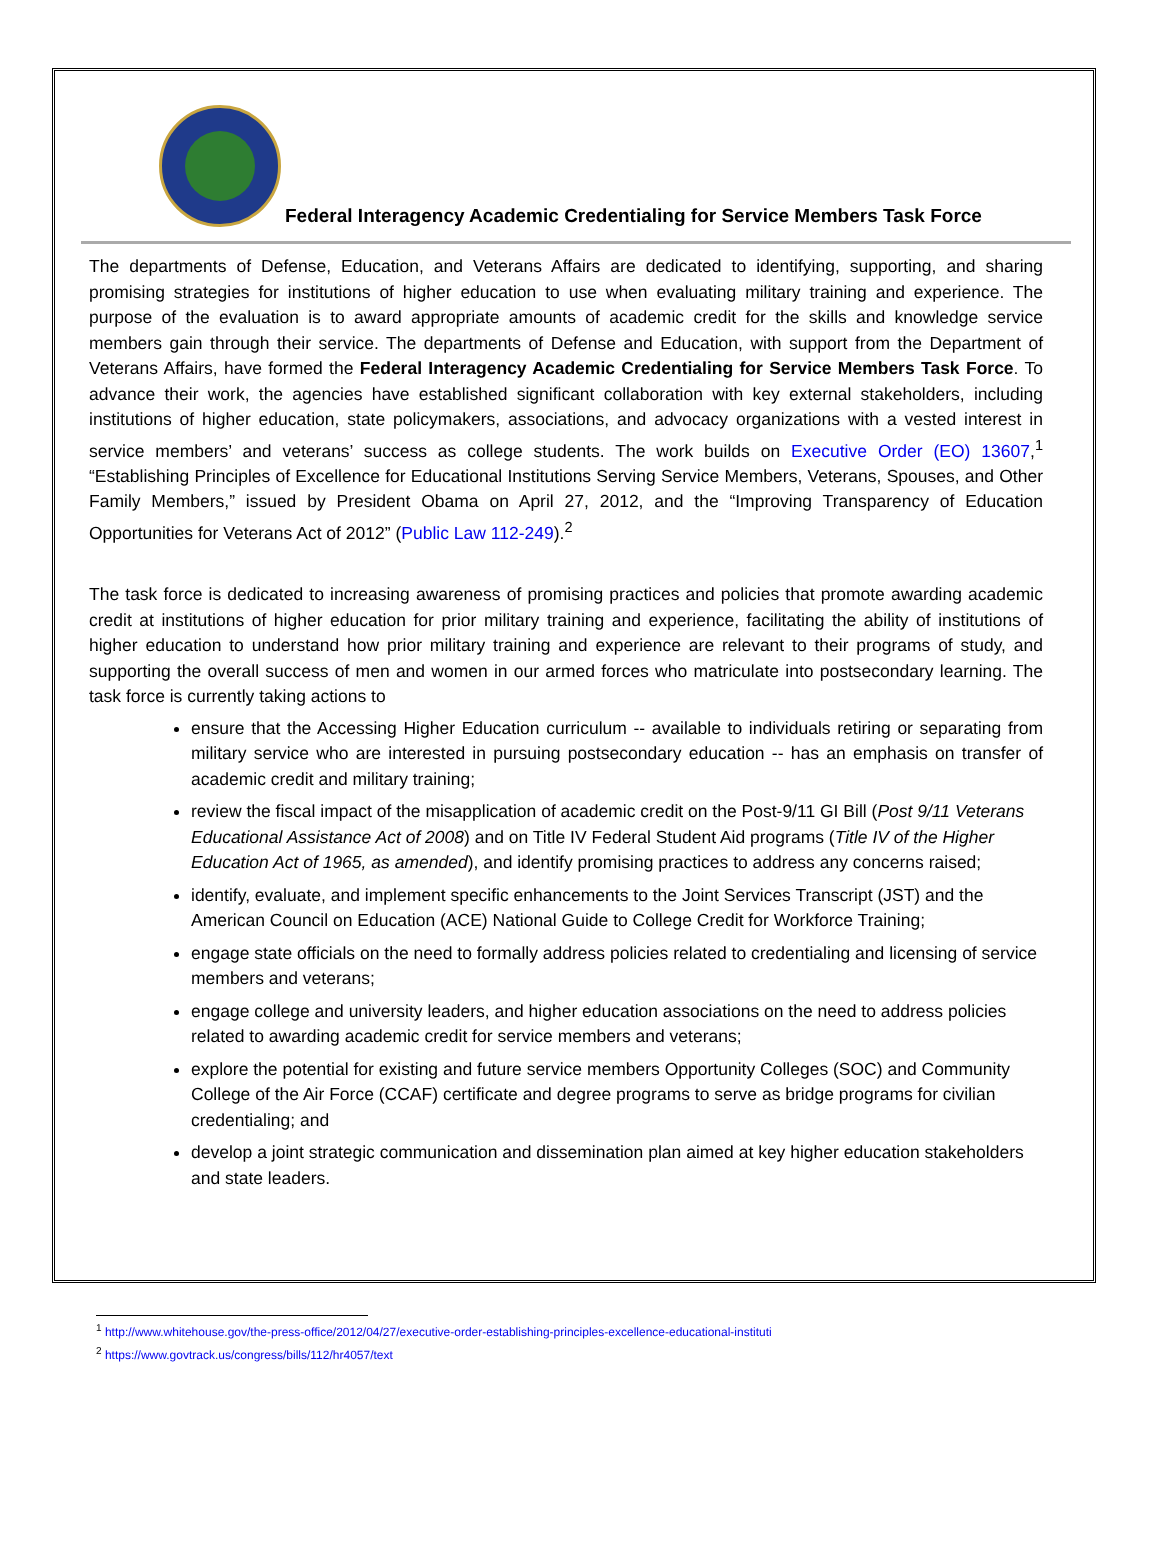Federal Interagency Academic Credentialing for Service Members Task Force
The departments of Defense, Education, and Veterans Affairs are dedicated to identifying, supporting, and sharing promising strategies for institutions of higher education to use when evaluating military training and experience. The purpose of the evaluation is to award appropriate amounts of academic credit for the skills and knowledge service members gain through their service. The departments of Defense and Education, with support from the Department of Veterans Affairs, have formed the Federal Interagency Academic Credentialing for Service Members Task Force. To advance their work, the agencies have established significant collaboration with key external stakeholders, including institutions of higher education, state policymakers, associations, and advocacy organizations with a vested interest in service members’ and veterans’ success as college students. The work builds on Executive Order (EO) 13607,<sup>1</sup> “Establishing Principles of Excellence for Educational Institutions Serving Service Members, Veterans, Spouses, and Other Family Members,” issued by President Obama on April 27, 2012, and the “Improving Transparency of Education Opportunities for Veterans Act of 2012” (Public Law 112-249).<sup>2</sup>
The task force is dedicated to increasing awareness of promising practices and policies that promote awarding academic credit at institutions of higher education for prior military training and experience, facilitating the ability of institutions of higher education to understand how prior military training and experience are relevant to their programs of study, and supporting the overall success of men and women in our armed forces who matriculate into postsecondary learning. The task force is currently taking actions to
ensure that the Accessing Higher Education curriculum -- available to individuals retiring or separating from military service who are interested in pursuing postsecondary education -- has an emphasis on transfer of academic credit and military training;
review the fiscal impact of the misapplication of academic credit on the Post-9/11 GI Bill (Post 9/11 Veterans Educational Assistance Act of 2008) and on Title IV Federal Student Aid programs (Title IV of the Higher Education Act of 1965, as amended), and identify promising practices to address any concerns raised;
identify, evaluate, and implement specific enhancements to the Joint Services Transcript (JST) and the American Council on Education (ACE) National Guide to College Credit for Workforce Training;
engage state officials on the need to formally address policies related to credentialing and licensing of service members and veterans;
engage college and university leaders, and higher education associations on the need to address policies related to awarding academic credit for service members and veterans;
explore the potential for existing and future service members Opportunity Colleges (SOC) and Community College of the Air Force (CCAF) certificate and degree programs to serve as bridge programs for civilian credentialing; and
develop a joint strategic communication and dissemination plan aimed at key higher education stakeholders and state leaders.
<sup>1</sup> http://www.whitehouse.gov/the-press-office/2012/04/27/executive-order-establishing-principles-excellence-educational-instituti
<sup>2</sup> https://www.govtrack.us/congress/bills/112/hr4057/text